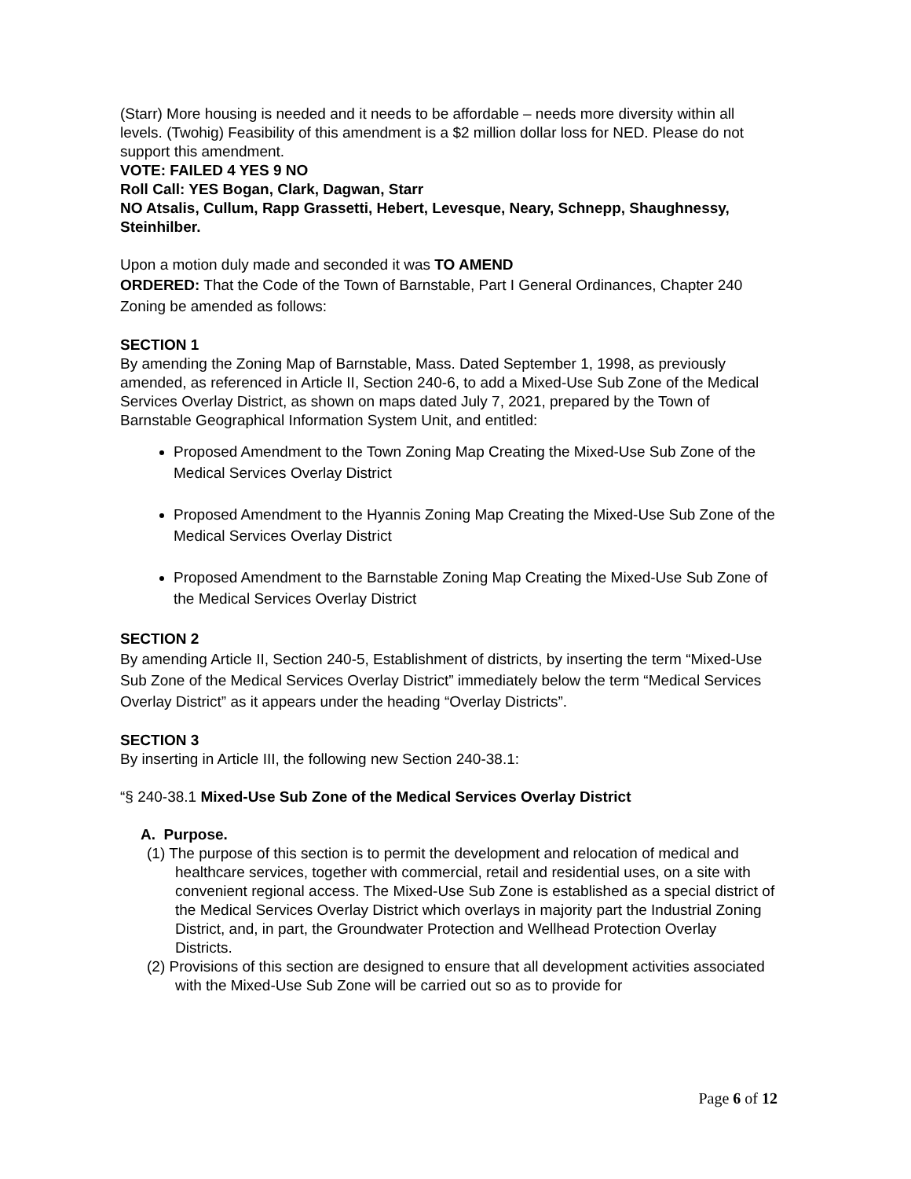(Starr) More housing is needed and it needs to be affordable – needs more diversity within all levels. (Twohig) Feasibility of this amendment is a $2 million dollar loss for NED. Please do not support this amendment.
VOTE: FAILED 4 YES 9 NO
Roll Call: YES Bogan, Clark, Dagwan, Starr
NO Atsalis, Cullum, Rapp Grassetti, Hebert, Levesque, Neary, Schnepp, Shaughnessy, Steinhilber.
Upon a motion duly made and seconded it was TO AMEND
ORDERED: That the Code of the Town of Barnstable, Part I General Ordinances, Chapter 240 Zoning be amended as follows:
SECTION 1
By amending the Zoning Map of Barnstable, Mass. Dated September 1, 1998, as previously amended, as referenced in Article II, Section 240-6, to add a Mixed-Use Sub Zone of the Medical Services Overlay District, as shown on maps dated July 7, 2021, prepared by the Town of Barnstable Geographical Information System Unit, and entitled:
Proposed Amendment to the Town Zoning Map Creating the Mixed-Use Sub Zone of the Medical Services Overlay District
Proposed Amendment to the Hyannis Zoning Map Creating the Mixed-Use Sub Zone of the Medical Services Overlay District
Proposed Amendment to the Barnstable Zoning Map Creating the Mixed-Use Sub Zone of the Medical Services Overlay District
SECTION 2
By amending Article II, Section 240-5, Establishment of districts, by inserting the term “Mixed-Use Sub Zone of the Medical Services Overlay District” immediately below the term “Medical Services Overlay District” as it appears under the heading “Overlay Districts”.
SECTION 3
By inserting in Article III, the following new Section 240-38.1:
“§ 240-38.1 Mixed-Use Sub Zone of the Medical Services Overlay District
A. Purpose.
(1) The purpose of this section is to permit the development and relocation of medical and healthcare services, together with commercial, retail and residential uses, on a site with convenient regional access. The Mixed-Use Sub Zone is established as a special district of the Medical Services Overlay District which overlays in majority part the Industrial Zoning District, and, in part, the Groundwater Protection and Wellhead Protection Overlay Districts.
(2) Provisions of this section are designed to ensure that all development activities associated with the Mixed-Use Sub Zone will be carried out so as to provide for
Page 6 of 12